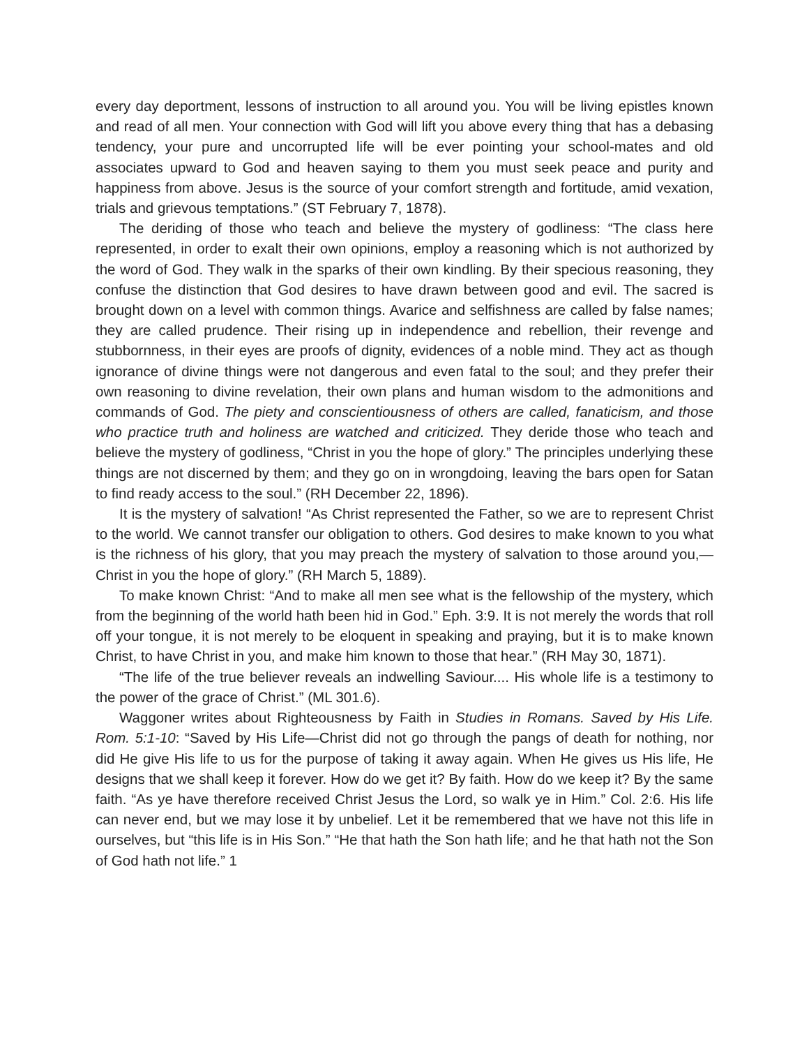every day deportment, lessons of instruction to all around you. You will be living epistles known and read of all men. Your connection with God will lift you above every thing that has a debasing tendency, your pure and uncorrupted life will be ever pointing your school-mates and old associates upward to God and heaven saying to them you must seek peace and purity and happiness from above. Jesus is the source of your comfort strength and fortitude, amid vexation, trials and grievous temptations.” (ST February 7, 1878).
The deriding of those who teach and believe the mystery of godliness: “The class here represented, in order to exalt their own opinions, employ a reasoning which is not authorized by the word of God. They walk in the sparks of their own kindling. By their specious reasoning, they confuse the distinction that God desires to have drawn between good and evil. The sacred is brought down on a level with common things. Avarice and selfishness are called by false names; they are called prudence. Their rising up in independence and rebellion, their revenge and stubbornness, in their eyes are proofs of dignity, evidences of a noble mind. They act as though ignorance of divine things were not dangerous and even fatal to the soul; and they prefer their own reasoning to divine revelation, their own plans and human wisdom to the admonitions and commands of God. The piety and conscientiousness of others are called, fanaticism, and those who practice truth and holiness are watched and criticized. They deride those who teach and believe the mystery of godliness, “Christ in you the hope of glory.” The principles underlying these things are not discerned by them; and they go on in wrongdoing, leaving the bars open for Satan to find ready access to the soul.” (RH December 22, 1896).
It is the mystery of salvation! “As Christ represented the Father, so we are to represent Christ to the world. We cannot transfer our obligation to others. God desires to make known to you what is the richness of his glory, that you may preach the mystery of salvation to those around you,—Christ in you the hope of glory.” (RH March 5, 1889).
To make known Christ: “And to make all men see what is the fellowship of the mystery, which from the beginning of the world hath been hid in God.” Eph. 3:9. It is not merely the words that roll off your tongue, it is not merely to be eloquent in speaking and praying, but it is to make known Christ, to have Christ in you, and make him known to those that hear.” (RH May 30, 1871).
“The life of the true believer reveals an indwelling Saviour.... His whole life is a testimony to the power of the grace of Christ.” (ML 301.6).
Waggoner writes about Righteousness by Faith in Studies in Romans. Saved by His Life. Rom. 5:1-10: “Saved by His Life—Christ did not go through the pangs of death for nothing, nor did He give His life to us for the purpose of taking it away again. When He gives us His life, He designs that we shall keep it forever. How do we get it? By faith. How do we keep it? By the same faith. “As ye have therefore received Christ Jesus the Lord, so walk ye in Him.” Col. 2:6. His life can never end, but we may lose it by unbelief. Let it be remembered that we have not this life in ourselves, but “this life is in His Son.” “He that hath the Son hath life; and he that hath not the Son of God hath not life.” 1